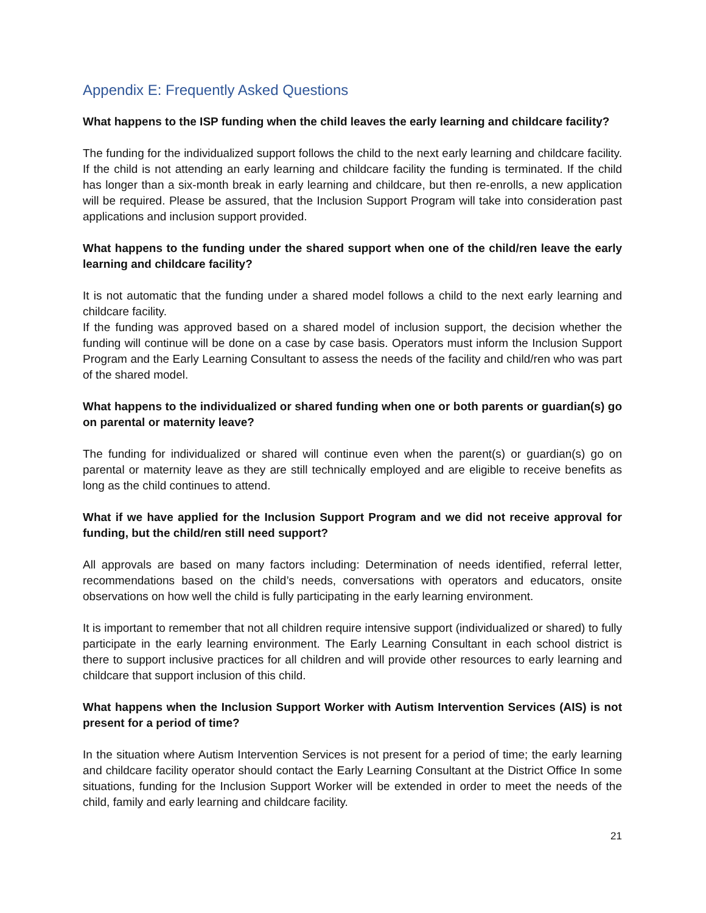Appendix E: Frequently Asked Questions
What happens to the ISP funding when the child leaves the early learning and childcare facility?
The funding for the individualized support follows the child to the next early learning and childcare facility. If the child is not attending an early learning and childcare facility the funding is terminated. If the child has longer than a six-month break in early learning and childcare, but then re-enrolls, a new application will be required. Please be assured, that the Inclusion Support Program will take into consideration past applications and inclusion support provided.
What happens to the funding under the shared support when one of the child/ren leave the early learning and childcare facility?
It is not automatic that the funding under a shared model follows a child to the next early learning and childcare facility.
If the funding was approved based on a shared model of inclusion support, the decision whether the funding will continue will be done on a case by case basis. Operators must inform the Inclusion Support Program and the Early Learning Consultant to assess the needs of the facility and child/ren who was part of the shared model.
What happens to the individualized or shared funding when one or both parents or guardian(s) go on parental or maternity leave?
The funding for individualized or shared will continue even when the parent(s) or guardian(s) go on parental or maternity leave as they are still technically employed and are eligible to receive benefits as long as the child continues to attend.
What if we have applied for the Inclusion Support Program and we did not receive approval for funding, but the child/ren still need support?
All approvals are based on many factors including: Determination of needs identified, referral letter, recommendations based on the child’s needs, conversations with operators and educators, onsite observations on how well the child is fully participating in the early learning environment.
It is important to remember that not all children require intensive support (individualized or shared) to fully participate in the early learning environment. The Early Learning Consultant in each school district is there to support inclusive practices for all children and will provide other resources to early learning and childcare that support inclusion of this child.
What happens when the Inclusion Support Worker with Autism Intervention Services (AIS) is not present for a period of time?
In the situation where Autism Intervention Services is not present for a period of time; the early learning and childcare facility operator should contact the Early Learning Consultant at the District Office In some situations, funding for the Inclusion Support Worker will be extended in order to meet the needs of the child, family and early learning and childcare facility.
21